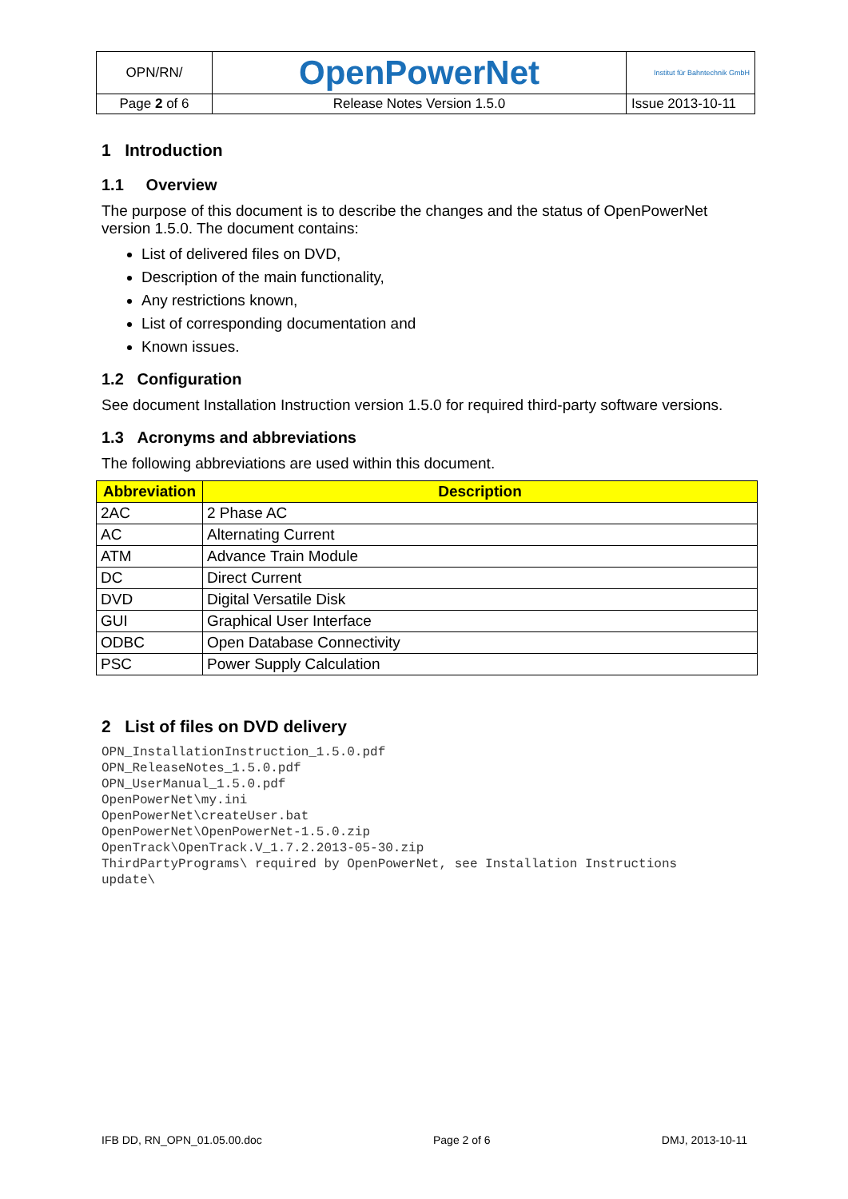| OPN/RN/ | OpenPowerNet | Institut für Bahntechnik GmbH |
| Page 2 of 6 | Release Notes Version 1.5.0 | Issue 2013-10-11 |
1 Introduction
1.1 Overview
The purpose of this document is to describe the changes and the status of OpenPowerNet version 1.5.0. The document contains:
List of delivered files on DVD,
Description of the main functionality,
Any restrictions known,
List of corresponding documentation and
Known issues.
1.2 Configuration
See document Installation Instruction version 1.5.0 for required third-party software versions.
1.3 Acronyms and abbreviations
The following abbreviations are used within this document.
| Abbreviation | Description |
| --- | --- |
| 2AC | 2 Phase AC |
| AC | Alternating Current |
| ATM | Advance Train Module |
| DC | Direct Current |
| DVD | Digital Versatile Disk |
| GUI | Graphical User Interface |
| ODBC | Open Database Connectivity |
| PSC | Power Supply Calculation |
2 List of files on DVD delivery
OPN_InstallationInstruction_1.5.0.pdf
OPN_ReleaseNotes_1.5.0.pdf
OPN_UserManual_1.5.0.pdf
OpenPowerNet\my.ini
OpenPowerNet\createUser.bat
OpenPowerNet\OpenPowerNet-1.5.0.zip
OpenTrack\OpenTrack.V_1.7.2.2013-05-30.zip
ThirdPartyPrograms\ required by OpenPowerNet, see Installation Instructions
update\
IFB DD, RN_OPN_01.05.00.doc Page 2 of 6 DMJ, 2013-10-11